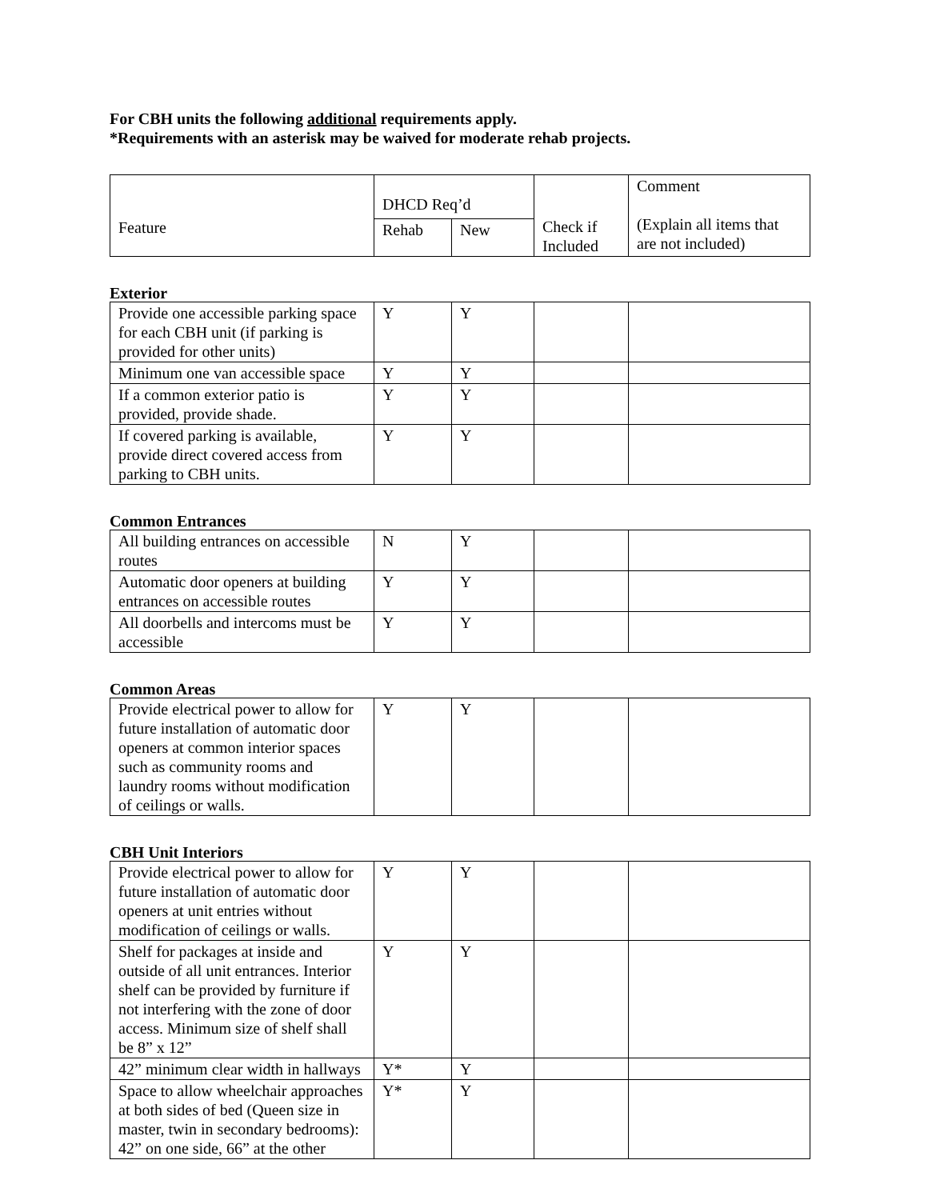For CBH units the following additional requirements apply.
*Requirements with an asterisk may be waived for moderate rehab projects.
| Feature | DHCD Req’d | | Check if Included | Comment (Explain all items that are not included) |
| | Rehab | New | | |
Exterior
| Provide one accessible parking space for each CBH unit (if parking is provided for other units) | Y | Y | | |
| Minimum one van accessible space | Y | Y | | |
| If a common exterior patio is provided, provide shade. | Y | Y | | |
| If covered parking is available, provide direct covered access from parking to CBH units. | Y | Y | | |
Common Entrances
| All building entrances on accessible routes | N | Y | | |
| Automatic door openers at building entrances on accessible routes | Y | Y | | |
| All doorbells and intercoms must be accessible | Y | Y | | |
Common Areas
| Provide electrical power to allow for future installation of automatic door openers at common interior spaces such as community rooms and laundry rooms without modification of ceilings or walls. | Y | Y | | |
CBH Unit Interiors
| Provide electrical power to allow for future installation of automatic door openers at unit entries without modification of ceilings or walls. | Y | Y | | |
| Shelf for packages at inside and outside of all unit entrances. Interior shelf can be provided by furniture if not interfering with the zone of door access. Minimum size of shelf shall be 8” x 12” | Y | Y | | |
| 42” minimum clear width in hallways | Y* | Y | | |
| Space to allow wheelchair approaches at both sides of bed (Queen size in master, twin in secondary bedrooms): 42” on one side, 66” at the other | Y* | Y | | |